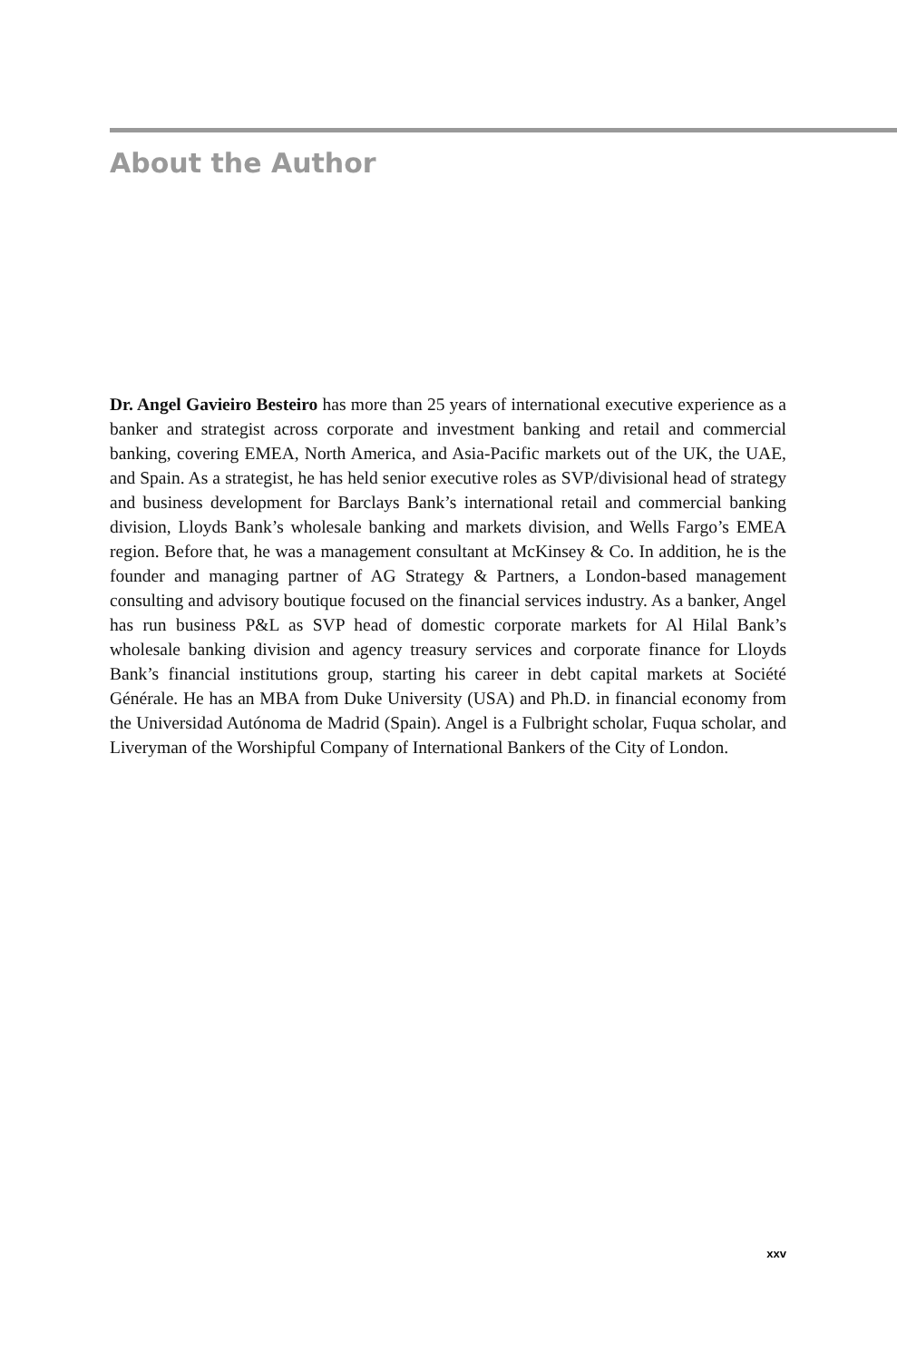About the Author
Dr. Angel Gavieiro Besteiro has more than 25 years of international executive experience as a banker and strategist across corporate and investment banking and retail and commercial banking, covering EMEA, North America, and Asia-Pacific markets out of the UK, the UAE, and Spain. As a strategist, he has held senior executive roles as SVP/divisional head of strategy and business development for Barclays Bank’s international retail and commercial banking division, Lloyds Bank’s wholesale banking and markets division, and Wells Fargo’s EMEA region. Before that, he was a management consultant at McKinsey & Co. In addition, he is the founder and managing partner of AG Strategy & Partners, a London-based management consulting and advisory boutique focused on the financial services industry. As a banker, Angel has run business P&L as SVP head of domestic corporate markets for Al Hilal Bank’s wholesale banking division and agency treasury services and corporate finance for Lloyds Bank’s financial institutions group, starting his career in debt capital markets at Société Générale. He has an MBA from Duke University (USA) and Ph.D. in financial economy from the Universidad Autónoma de Madrid (Spain). Angel is a Fulbright scholar, Fuqua scholar, and Liveryman of the Worshipful Company of International Bankers of the City of London.
xxv